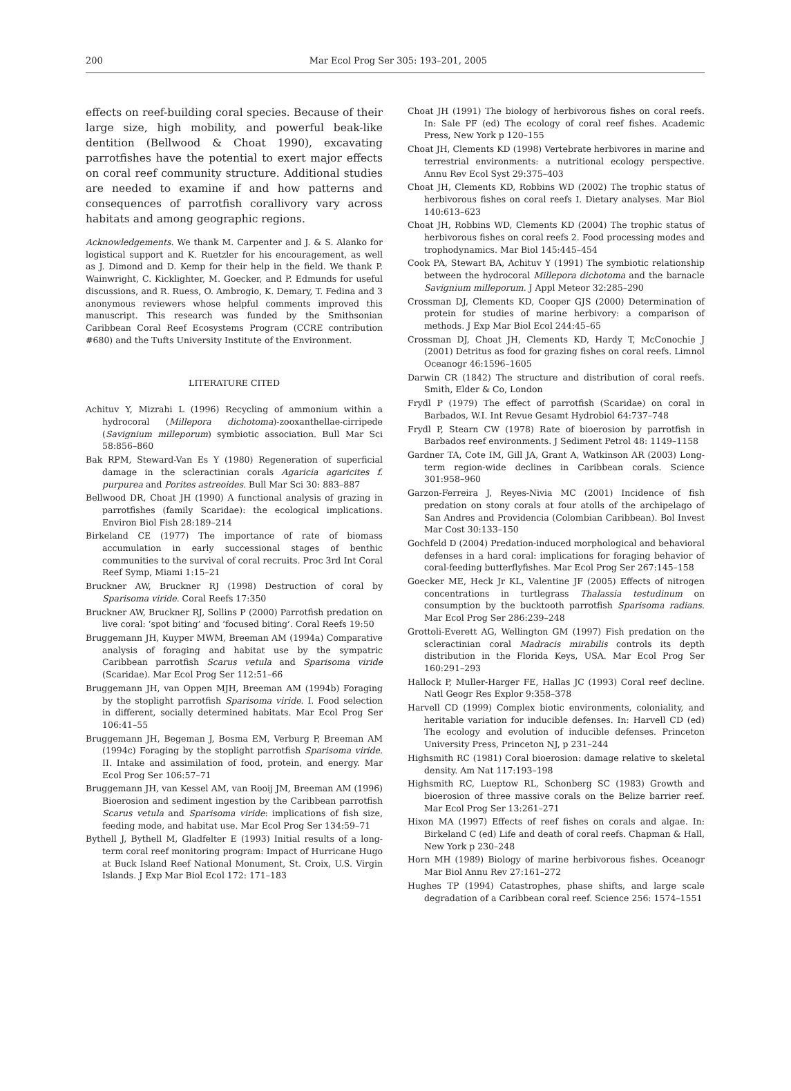200 Mar Ecol Prog Ser 305: 193–201, 2005
effects on reef-building coral species. Because of their large size, high mobility, and powerful beak-like dentition (Bellwood & Choat 1990), excavating parrotfishes have the potential to exert major effects on coral reef community structure. Additional studies are needed to examine if and how patterns and consequences of parrotfish corallivory vary across habitats and among geographic regions.
Acknowledgements. We thank M. Carpenter and J. & S. Alanko for logistical support and K. Ruetzler for his encouragement, as well as J. Dimond and D. Kemp for their help in the field. We thank P. Wainwright, C. Kicklighter, M. Goecker, and P. Edmunds for useful discussions, and R. Ruess, O. Ambrogio, K. Demary, T. Fedina and 3 anonymous reviewers whose helpful comments improved this manuscript. This research was funded by the Smithsonian Caribbean Coral Reef Ecosystems Program (CCRE contribution #680) and the Tufts University Institute of the Environment.
LITERATURE CITED
Achituv Y, Mizrahi L (1996) Recycling of ammonium within a hydrocoral (Millepora dichotoma)-zooxanthellae-cirripede (Savignium milleporum) symbiotic association. Bull Mar Sci 58:856–860
Bak RPM, Steward-Van Es Y (1980) Regeneration of superficial damage in the scleractinian corals Agaricia agaricites f. purpurea and Porites astreoides. Bull Mar Sci 30: 883–887
Bellwood DR, Choat JH (1990) A functional analysis of grazing in parrotfishes (family Scaridae): the ecological implications. Environ Biol Fish 28:189–214
Birkeland CE (1977) The importance of rate of biomass accumulation in early successional stages of benthic communities to the survival of coral recruits. Proc 3rd Int Coral Reef Symp, Miami 1:15–21
Bruckner AW, Bruckner RJ (1998) Destruction of coral by Sparisoma viride. Coral Reefs 17:350
Bruckner AW, Bruckner RJ, Sollins P (2000) Parrotfish predation on live coral: ‘spot biting’ and ‘focused biting’. Coral Reefs 19:50
Bruggemann JH, Kuyper MWM, Breeman AM (1994a) Comparative analysis of foraging and habitat use by the sympatric Caribbean parrotfish Scarus vetula and Sparisoma viride (Scaridae). Mar Ecol Prog Ser 112:51–66
Bruggemann JH, van Oppen MJH, Breeman AM (1994b) Foraging by the stoplight parrotfish Sparisoma viride. I. Food selection in different, socially determined habitats. Mar Ecol Prog Ser 106:41–55
Bruggemann JH, Begeman J, Bosma EM, Verburg P, Breeman AM (1994c) Foraging by the stoplight parrotfish Sparisoma viride. II. Intake and assimilation of food, protein, and energy. Mar Ecol Prog Ser 106:57–71
Bruggemann JH, van Kessel AM, van Rooij JM, Breeman AM (1996) Bioerosion and sediment ingestion by the Caribbean parrotfish Scarus vetula and Sparisoma viride: implications of fish size, feeding mode, and habitat use. Mar Ecol Prog Ser 134:59–71
Bythell J, Bythell M, Gladfelter E (1993) Initial results of a long-term coral reef monitoring program: Impact of Hurricane Hugo at Buck Island Reef National Monument, St. Croix, U.S. Virgin Islands. J Exp Mar Biol Ecol 172: 171–183
Choat JH (1991) The biology of herbivorous fishes on coral reefs. In: Sale PF (ed) The ecology of coral reef fishes. Academic Press, New York p 120–155
Choat JH, Clements KD (1998) Vertebrate herbivores in marine and terrestrial environments: a nutritional ecology perspective. Annu Rev Ecol Syst 29:375–403
Choat JH, Clements KD, Robbins WD (2002) The trophic status of herbivorous fishes on coral reefs I. Dietary analyses. Mar Biol 140:613–623
Choat JH, Robbins WD, Clements KD (2004) The trophic status of herbivorous fishes on coral reefs 2. Food processing modes and trophodynamics. Mar Biol 145:445–454
Cook PA, Stewart BA, Achituv Y (1991) The symbiotic relationship between the hydrocoral Millepora dichotoma and the barnacle Savignium milleporum. J Appl Meteor 32:285–290
Crossman DJ, Clements KD, Cooper GJS (2000) Determination of protein for studies of marine herbivory: a comparison of methods. J Exp Mar Biol Ecol 244:45–65
Crossman DJ, Choat JH, Clements KD, Hardy T, McConochie J (2001) Detritus as food for grazing fishes on coral reefs. Limnol Oceanogr 46:1596–1605
Darwin CR (1842) The structure and distribution of coral reefs. Smith, Elder & Co, London
Frydl P (1979) The effect of parrotfish (Scaridae) on coral in Barbados, W.I. Int Revue Gesamt Hydrobiol 64:737–748
Frydl P, Stearn CW (1978) Rate of bioerosion by parrotfish in Barbados reef environments. J Sediment Petrol 48: 1149–1158
Gardner TA, Cote IM, Gill JA, Grant A, Watkinson AR (2003) Long-term region-wide declines in Caribbean corals. Science 301:958–960
Garzon-Ferreira J, Reyes-Nivia MC (2001) Incidence of fish predation on stony corals at four atolls of the archipelago of San Andres and Providencia (Colombian Caribbean). Bol Invest Mar Cost 30:133–150
Gochfeld D (2004) Predation-induced morphological and behavioral defenses in a hard coral: implications for foraging behavior of coral-feeding butterflyfishes. Mar Ecol Prog Ser 267:145–158
Goecker ME, Heck Jr KL, Valentine JF (2005) Effects of nitrogen concentrations in turtlegrass Thalassia testudinum on consumption by the bucktooth parrotfish Sparisoma radians. Mar Ecol Prog Ser 286:239–248
Grottoli-Everett AG, Wellington GM (1997) Fish predation on the scleractinian coral Madracis mirabilis controls its depth distribution in the Florida Keys, USA. Mar Ecol Prog Ser 160:291–293
Hallock P, Muller-Harger FE, Hallas JC (1993) Coral reef decline. Natl Geogr Res Explor 9:358–378
Harvell CD (1999) Complex biotic environments, coloniality, and heritable variation for inducible defenses. In: Harvell CD (ed) The ecology and evolution of inducible defenses. Princeton University Press, Princeton NJ, p 231–244
Highsmith RC (1981) Coral bioerosion: damage relative to skeletal density. Am Nat 117:193–198
Highsmith RC, Lueptow RL, Schonberg SC (1983) Growth and bioerosion of three massive corals on the Belize barrier reef. Mar Ecol Prog Ser 13:261–271
Hixon MA (1997) Effects of reef fishes on corals and algae. In: Birkeland C (ed) Life and death of coral reefs. Chapman & Hall, New York p 230–248
Horn MH (1989) Biology of marine herbivorous fishes. Oceanogr Mar Biol Annu Rev 27:161–272
Hughes TP (1994) Catastrophes, phase shifts, and large scale degradation of a Caribbean coral reef. Science 256: 1574–1551